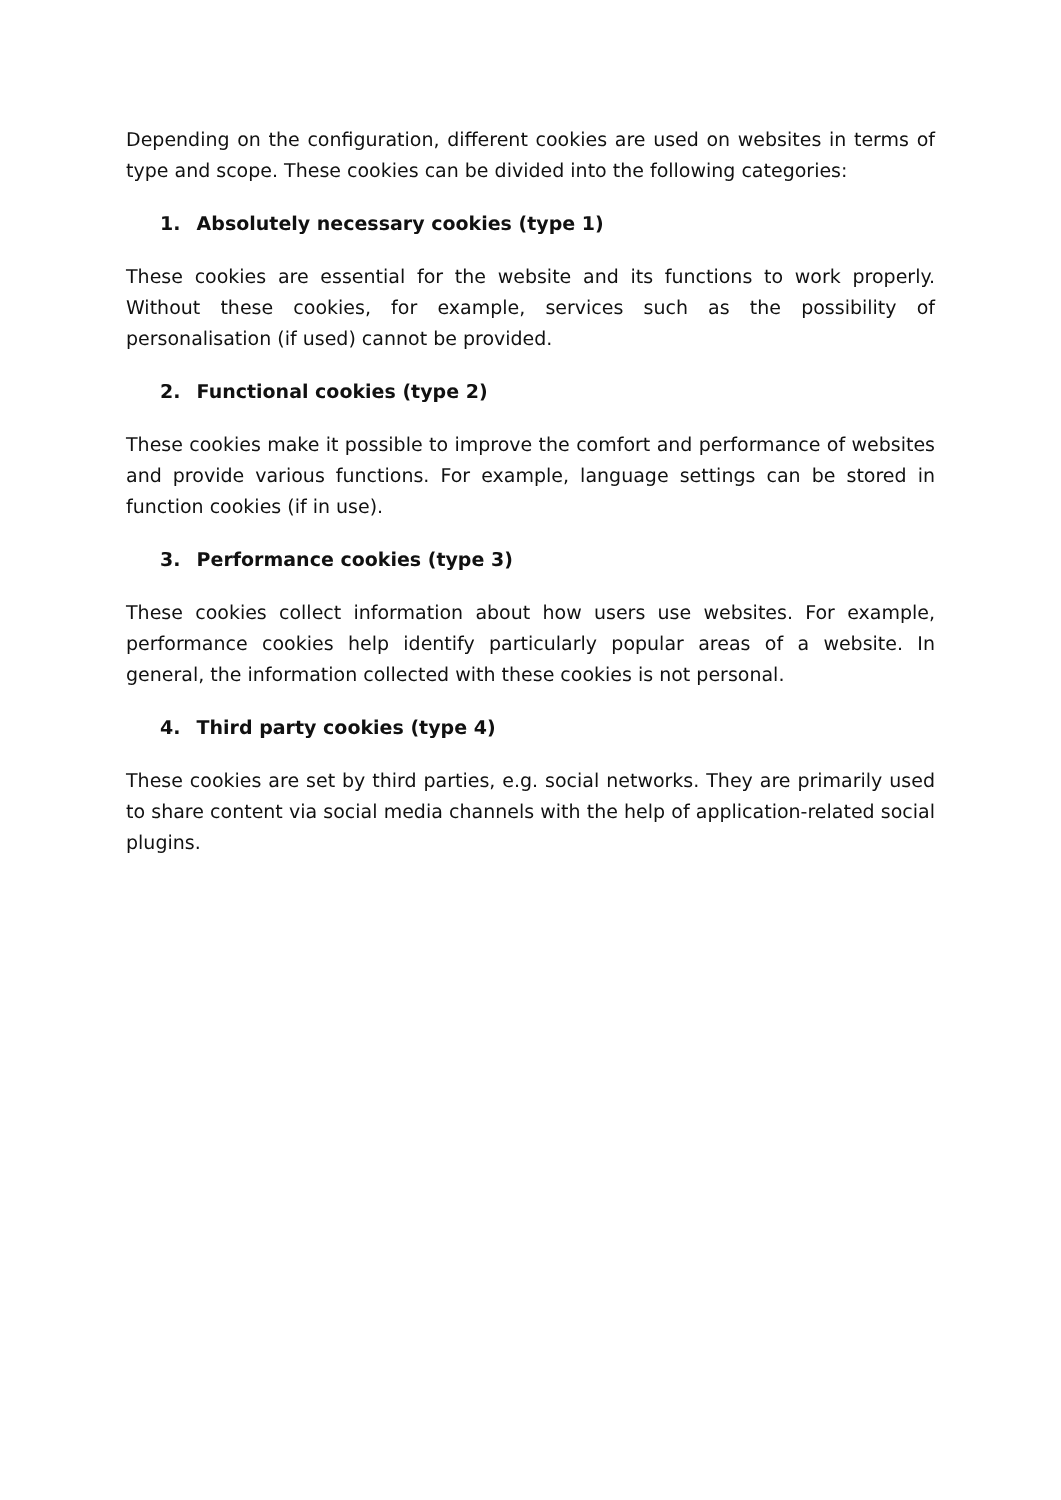Depending on the configuration, different cookies are used on websites in terms of type and scope. These cookies can be divided into the following categories:
1. Absolutely necessary cookies (type 1)
These cookies are essential for the website and its functions to work properly. Without these cookies, for example, services such as the possibility of personalisation (if used) cannot be provided.
2. Functional cookies (type 2)
These cookies make it possible to improve the comfort and performance of websites and provide various functions. For example, language settings can be stored in function cookies (if in use).
3. Performance cookies (type 3)
These cookies collect information about how users use websites. For example, performance cookies help identify particularly popular areas of a website. In general, the information collected with these cookies is not personal.
4. Third party cookies (type 4)
These cookies are set by third parties, e.g. social networks. They are primarily used to share content via social media channels with the help of application-related social plugins.